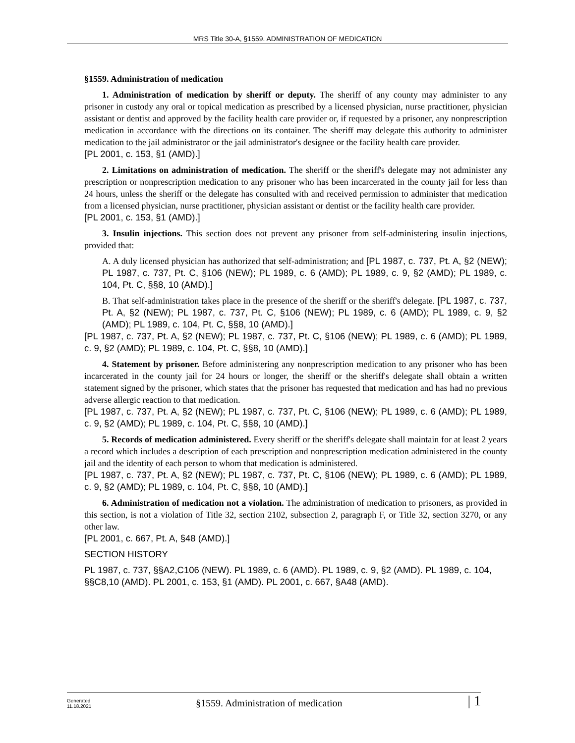MRS Title 30-A, §1559. ADMINISTRATION OF MEDICATION
§1559. Administration of medication
1. Administration of medication by sheriff or deputy. The sheriff of any county may administer to any prisoner in custody any oral or topical medication as prescribed by a licensed physician, nurse practitioner, physician assistant or dentist and approved by the facility health care provider or, if requested by a prisoner, any nonprescription medication in accordance with the directions on its container. The sheriff may delegate this authority to administer medication to the jail administrator or the jail administrator's designee or the facility health care provider.
[PL 2001, c. 153, §1 (AMD).]
2. Limitations on administration of medication. The sheriff or the sheriff's delegate may not administer any prescription or nonprescription medication to any prisoner who has been incarcerated in the county jail for less than 24 hours, unless the sheriff or the delegate has consulted with and received permission to administer that medication from a licensed physician, nurse practitioner, physician assistant or dentist or the facility health care provider.
[PL 2001, c. 153, §1 (AMD).]
3. Insulin injections. This section does not prevent any prisoner from self-administering insulin injections, provided that:
A. A duly licensed physician has authorized that self-administration; and [PL 1987, c. 737, Pt. A, §2 (NEW); PL 1987, c. 737, Pt. C, §106 (NEW); PL 1989, c. 6 (AMD); PL 1989, c. 9, §2 (AMD); PL 1989, c. 104, Pt. C, §§8, 10 (AMD).]
B. That self-administration takes place in the presence of the sheriff or the sheriff's delegate. [PL 1987, c. 737, Pt. A, §2 (NEW); PL 1987, c. 737, Pt. C, §106 (NEW); PL 1989, c. 6 (AMD); PL 1989, c. 9, §2 (AMD); PL 1989, c. 104, Pt. C, §§8, 10 (AMD).]
[PL 1987, c. 737, Pt. A, §2 (NEW); PL 1987, c. 737, Pt. C, §106 (NEW); PL 1989, c. 6 (AMD); PL 1989, c. 9, §2 (AMD); PL 1989, c. 104, Pt. C, §§8, 10 (AMD).]
4. Statement by prisoner. Before administering any nonprescription medication to any prisoner who has been incarcerated in the county jail for 24 hours or longer, the sheriff or the sheriff's delegate shall obtain a written statement signed by the prisoner, which states that the prisoner has requested that medication and has had no previous adverse allergic reaction to that medication.
[PL 1987, c. 737, Pt. A, §2 (NEW); PL 1987, c. 737, Pt. C, §106 (NEW); PL 1989, c. 6 (AMD); PL 1989, c. 9, §2 (AMD); PL 1989, c. 104, Pt. C, §§8, 10 (AMD).]
5. Records of medication administered. Every sheriff or the sheriff's delegate shall maintain for at least 2 years a record which includes a description of each prescription and nonprescription medication administered in the county jail and the identity of each person to whom that medication is administered.
[PL 1987, c. 737, Pt. A, §2 (NEW); PL 1987, c. 737, Pt. C, §106 (NEW); PL 1989, c. 6 (AMD); PL 1989, c. 9, §2 (AMD); PL 1989, c. 104, Pt. C, §§8, 10 (AMD).]
6. Administration of medication not a violation. The administration of medication to prisoners, as provided in this section, is not a violation of Title 32, section 2102, subsection 2, paragraph F, or Title 32, section 3270, or any other law.
[PL 2001, c. 667, Pt. A, §48 (AMD).]
SECTION HISTORY
PL 1987, c. 737, §§A2,C106 (NEW). PL 1989, c. 6 (AMD). PL 1989, c. 9, §2 (AMD). PL 1989, c. 104, §§C8,10 (AMD). PL 2001, c. 153, §1 (AMD). PL 2001, c. 667, §A48 (AMD).
Generated
11.18.2021
§1559. Administration of medication
| 1